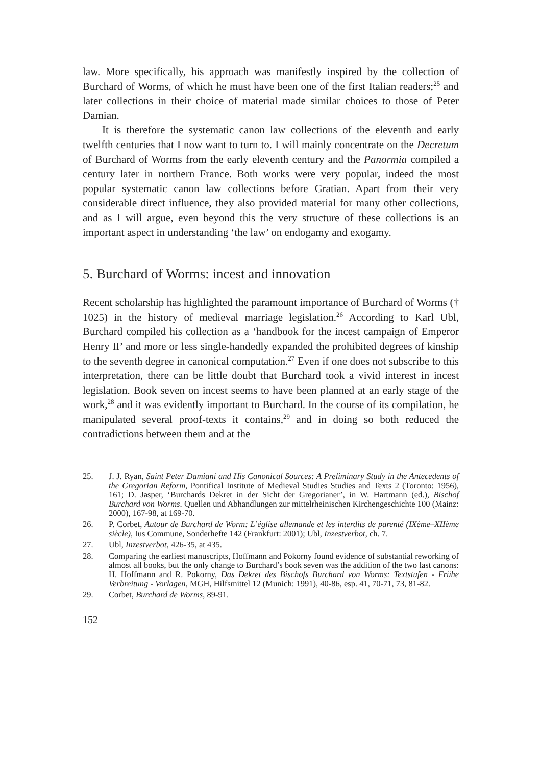law. More specifically, his approach was manifestly inspired by the collection of Burchard of Worms, of which he must have been one of the first Italian readers;<sup>25</sup> and later collections in their choice of material made similar choices to those of Peter Damian.
It is therefore the systematic canon law collections of the eleventh and early twelfth centuries that I now want to turn to. I will mainly concentrate on the Decretum of Burchard of Worms from the early eleventh century and the Panormia compiled a century later in northern France. Both works were very popular, indeed the most popular systematic canon law collections before Gratian. Apart from their very considerable direct influence, they also provided material for many other collections, and as I will argue, even beyond this the very structure of these collections is an important aspect in understanding ‘the law’ on endogamy and exogamy.
5. Burchard of Worms: incest and innovation
Recent scholarship has highlighted the paramount importance of Burchard of Worms († 1025) in the history of medieval marriage legislation.<sup>26</sup> According to Karl Ubl, Burchard compiled his collection as a ‘handbook for the incest campaign of Emperor Henry II’ and more or less single-handedly expanded the prohibited degrees of kinship to the seventh degree in canonical computation.<sup>27</sup> Even if one does not subscribe to this interpretation, there can be little doubt that Burchard took a vivid interest in incest legislation. Book seven on incest seems to have been planned at an early stage of the work,<sup>28</sup> and it was evidently important to Burchard. In the course of its compilation, he manipulated several proof-texts it contains,<sup>29</sup> and in doing so both reduced the contradictions between them and at the
25. J. J. Ryan, Saint Peter Damiani and His Canonical Sources: A Preliminary Study in the Antecedents of the Gregorian Reform, Pontifical Institute of Medieval Studies Studies and Texts 2 (Toronto: 1956), 161; D. Jasper, ‘Burchards Dekret in der Sicht der Gregorianer’, in W. Hartmann (ed.), Bischof Burchard von Worms. Quellen und Abhandlungen zur mittelrheinischen Kirchengeschichte 100 (Mainz: 2000), 167-98, at 169-70.
26. P. Corbet, Autour de Burchard de Worm: L’église allemande et les interdits de parenté (IXème–XIIème siècle), Ius Commune, Sonderhefte 142 (Frankfurt: 2001); Ubl, Inzestverbot, ch. 7.
27. Ubl, Inzestverbot, 426-35, at 435.
28. Comparing the earliest manuscripts, Hoffmann and Pokorny found evidence of substantial reworking of almost all books, but the only change to Burchard’s book seven was the addition of the two last canons: H. Hoffmann and R. Pokorny, Das Dekret des Bischofs Burchard von Worms: Textstufen - Frühe Verbreitung - Vorlagen, MGH, Hilfsmittel 12 (Munich: 1991), 40-86, esp. 41, 70-71, 73, 81-82.
29. Corbet, Burchard de Worms, 89-91.
152